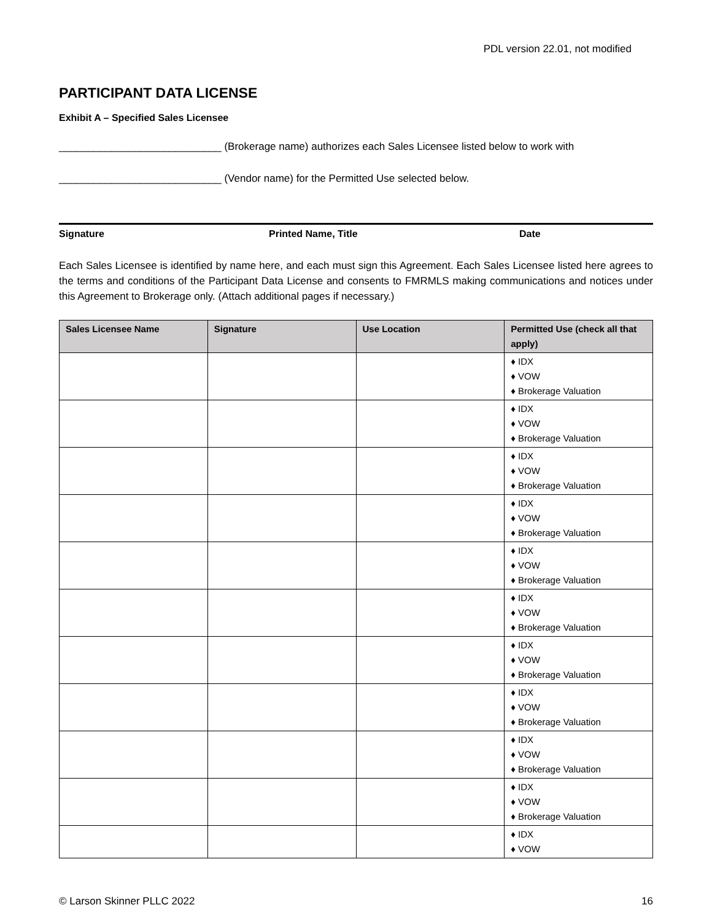PDL version 22.01, not modified
PARTICIPANT DATA LICENSE
Exhibit A – Specified Sales Licensee
____________________________ (Brokerage name) authorizes each Sales Licensee listed below to work with
____________________________ (Vendor name) for the Permitted Use selected below.
Signature Printed Name, Title Date
Each Sales Licensee is identified by name here, and each must sign this Agreement. Each Sales Licensee listed here agrees to the terms and conditions of the Participant Data License and consents to FMRMLS making communications and notices under this Agreement to Brokerage only. (Attach additional pages if necessary.)
| Sales Licensee Name | Signature | Use Location | Permitted Use (check all that apply) |
| --- | --- | --- | --- |
| | | | ♦ IDX ♦ VOW ♦ Brokerage Valuation |
| | | | ♦ IDX ♦ VOW ♦ Brokerage Valuation |
| | | | ♦ IDX ♦ VOW ♦ Brokerage Valuation |
| | | | ♦ IDX ♦ VOW ♦ Brokerage Valuation |
| | | | ♦ IDX ♦ VOW ♦ Brokerage Valuation |
| | | | ♦ IDX ♦ VOW ♦ Brokerage Valuation |
| | | | ♦ IDX ♦ VOW ♦ Brokerage Valuation |
| | | | ♦ IDX ♦ VOW ♦ Brokerage Valuation |
| | | | ♦ IDX ♦ VOW ♦ Brokerage Valuation |
| | | | ♦ IDX ♦ VOW ♦ Brokerage Valuation |
| | | | ♦ IDX ♦ VOW |
© Larson Skinner PLLC 2022 16